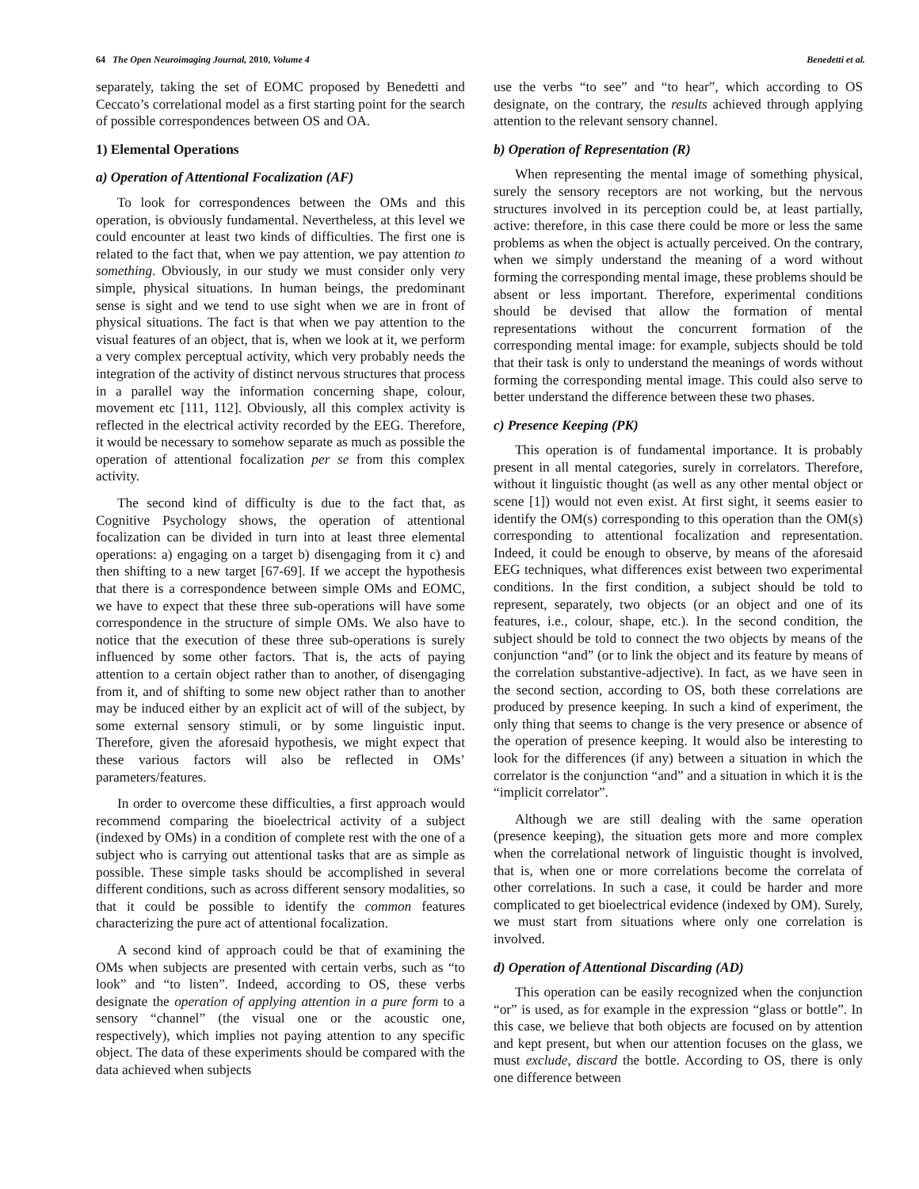64 The Open Neuroimaging Journal, 2010, Volume 4 Benedetti et al.
separately, taking the set of EOMC proposed by Benedetti and Ceccato’s correlational model as a first starting point for the search of possible correspondences between OS and OA.
1) Elemental Operations
a) Operation of Attentional Focalization (AF)
To look for correspondences between the OMs and this operation, is obviously fundamental. Nevertheless, at this level we could encounter at least two kinds of difficulties. The first one is related to the fact that, when we pay attention, we pay attention to something. Obviously, in our study we must consider only very simple, physical situations. In human beings, the predominant sense is sight and we tend to use sight when we are in front of physical situations. The fact is that when we pay attention to the visual features of an object, that is, when we look at it, we perform a very complex perceptual activity, which very probably needs the integration of the activity of distinct nervous structures that process in a parallel way the information concerning shape, colour, movement etc [111, 112]. Obviously, all this complex activity is reflected in the electrical activity recorded by the EEG. Therefore, it would be necessary to somehow separate as much as possible the operation of attentional focalization per se from this complex activity.
The second kind of difficulty is due to the fact that, as Cognitive Psychology shows, the operation of attentional focalization can be divided in turn into at least three elemental operations: a) engaging on a target b) disengaging from it c) and then shifting to a new target [67-69]. If we accept the hypothesis that there is a correspondence between simple OMs and EOMC, we have to expect that these three sub-operations will have some correspondence in the structure of simple OMs. We also have to notice that the execution of these three sub-operations is surely influenced by some other factors. That is, the acts of paying attention to a certain object rather than to another, of disengaging from it, and of shifting to some new object rather than to another may be induced either by an explicit act of will of the subject, by some external sensory stimuli, or by some linguistic input. Therefore, given the aforesaid hypothesis, we might expect that these various factors will also be reflected in OMs’ parameters/features.
In order to overcome these difficulties, a first approach would recommend comparing the bioelectrical activity of a subject (indexed by OMs) in a condition of complete rest with the one of a subject who is carrying out attentional tasks that are as simple as possible. These simple tasks should be accomplished in several different conditions, such as across different sensory modalities, so that it could be possible to identify the common features characterizing the pure act of attentional focalization.
A second kind of approach could be that of examining the OMs when subjects are presented with certain verbs, such as “to look” and “to listen”. Indeed, according to OS, these verbs designate the operation of applying attention in a pure form to a sensory “channel” (the visual one or the acoustic one, respectively), which implies not paying attention to any specific object. The data of these experiments should be compared with the data achieved when subjects
use the verbs “to see” and “to hear”, which according to OS designate, on the contrary, the results achieved through applying attention to the relevant sensory channel.
b) Operation of Representation (R)
When representing the mental image of something physical, surely the sensory receptors are not working, but the nervous structures involved in its perception could be, at least partially, active: therefore, in this case there could be more or less the same problems as when the object is actually perceived. On the contrary, when we simply understand the meaning of a word without forming the corresponding mental image, these problems should be absent or less important. Therefore, experimental conditions should be devised that allow the formation of mental representations without the concurrent formation of the corresponding mental image: for example, subjects should be told that their task is only to understand the meanings of words without forming the corresponding mental image. This could also serve to better understand the difference between these two phases.
c) Presence Keeping (PK)
This operation is of fundamental importance. It is probably present in all mental categories, surely in correlators. Therefore, without it linguistic thought (as well as any other mental object or scene [1]) would not even exist. At first sight, it seems easier to identify the OM(s) corresponding to this operation than the OM(s) corresponding to attentional focalization and representation. Indeed, it could be enough to observe, by means of the aforesaid EEG techniques, what differences exist between two experimental conditions. In the first condition, a subject should be told to represent, separately, two objects (or an object and one of its features, i.e., colour, shape, etc.). In the second condition, the subject should be told to connect the two objects by means of the conjunction “and” (or to link the object and its feature by means of the correlation substantive-adjective). In fact, as we have seen in the second section, according to OS, both these correlations are produced by presence keeping. In such a kind of experiment, the only thing that seems to change is the very presence or absence of the operation of presence keeping. It would also be interesting to look for the differences (if any) between a situation in which the correlator is the conjunction “and” and a situation in which it is the “implicit correlator”.
Although we are still dealing with the same operation (presence keeping), the situation gets more and more complex when the correlational network of linguistic thought is involved, that is, when one or more correlations become the correlata of other correlations. In such a case, it could be harder and more complicated to get bioelectrical evidence (indexed by OM). Surely, we must start from situations where only one correlation is involved.
d) Operation of Attentional Discarding (AD)
This operation can be easily recognized when the conjunction “or” is used, as for example in the expression “glass or bottle”. In this case, we believe that both objects are focused on by attention and kept present, but when our attention focuses on the glass, we must exclude, discard the bottle. According to OS, there is only one difference between